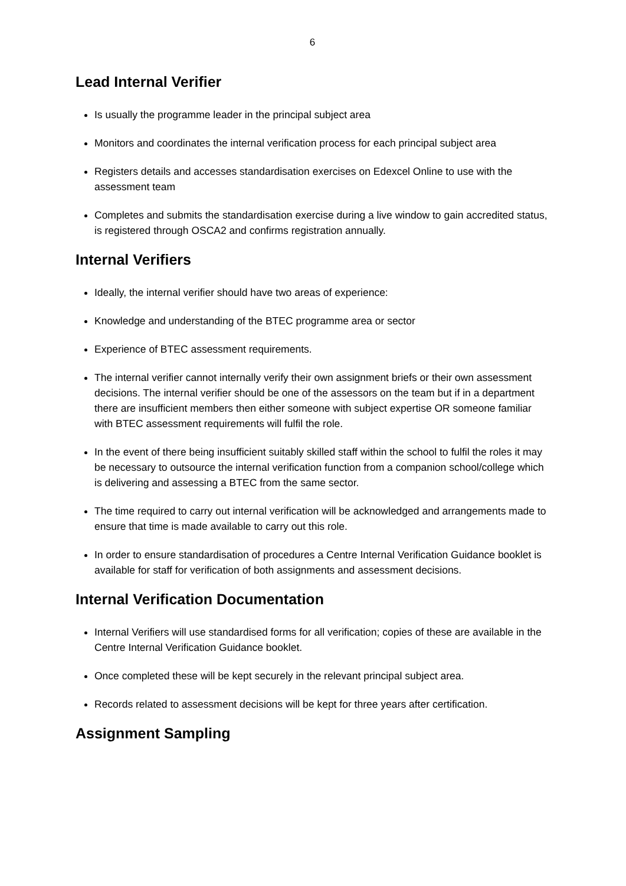6
Lead Internal Verifier
Is usually the programme leader in the principal subject area
Monitors and coordinates the internal verification process for each principal subject area
Registers details and accesses standardisation exercises on Edexcel Online to use with the assessment team
Completes and submits the standardisation exercise during a live window to gain accredited status, is registered through OSCA2 and confirms registration annually.
Internal Verifiers
Ideally, the internal verifier should have two areas of experience:
Knowledge and understanding of the BTEC programme area or sector
Experience of BTEC assessment requirements.
The internal verifier cannot internally verify their own assignment briefs or their own assessment decisions. The internal verifier should be one of the assessors on the team but if in a department there are insufficient members then either someone with subject expertise OR someone familiar with BTEC assessment requirements will fulfil the role.
In the event of there being insufficient suitably skilled staff within the school to fulfil the roles it may be necessary to outsource the internal verification function from a companion school/college which is delivering and assessing a BTEC from the same sector.
The time required to carry out internal verification will be acknowledged and arrangements made to ensure that time is made available to carry out this role.
In order to ensure standardisation of procedures a Centre Internal Verification Guidance booklet is available for staff for verification of both assignments and assessment decisions.
Internal Verification Documentation
Internal Verifiers will use standardised forms for all verification; copies of these are available in the Centre Internal Verification Guidance booklet.
Once completed these will be kept securely in the relevant principal subject area.
Records related to assessment decisions will be kept for three years after certification.
Assignment Sampling